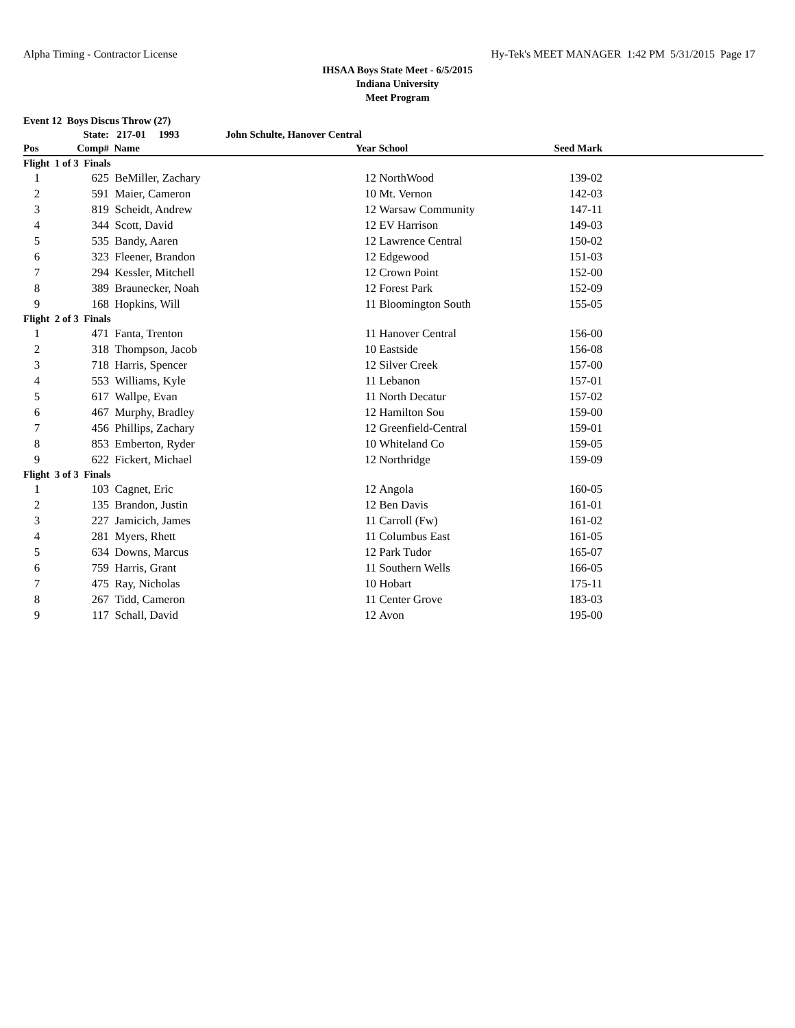Alpha Timing - Contractor License Hy-Tek's MEET MANAGER 1:42 PM 5/31/2015 Page 17
IHSAA Boys State Meet - 6/5/2015
Indiana University
Meet Program
| Event 12 Boys Discus Throw (27) | | | | | | | |
| --- | --- | --- | --- | --- | --- | --- | --- |
| | State: | 217-01 1993 | John Schulte, Hanover Central | | | | |
| Pos | Comp# | Name | | Year | School | Seed Mark | |
| Flight 1 of 3 Finals | | | | | | | |
| 1 | 625 | BeMiller, Zachary | | 12 | NorthWood | 139-02 | |
| 2 | 591 | Maier, Cameron | | 10 | Mt. Vernon | 142-03 | |
| 3 | 819 | Scheidt, Andrew | | 12 | Warsaw Community | 147-11 | |
| 4 | 344 | Scott, David | | 12 | EV Harrison | 149-03 | |
| 5 | 535 | Bandy, Aaren | | 12 | Lawrence Central | 150-02 | |
| 6 | 323 | Fleener, Brandon | | 12 | Edgewood | 151-03 | |
| 7 | 294 | Kessler, Mitchell | | 12 | Crown Point | 152-00 | |
| 8 | 389 | Braunecker, Noah | | 12 | Forest Park | 152-09 | |
| 9 | 168 | Hopkins, Will | | 11 | Bloomington South | 155-05 | |
| Flight 2 of 3 Finals | | | | | | | |
| 1 | 471 | Fanta, Trenton | | 11 | Hanover Central | 156-00 | |
| 2 | 318 | Thompson, Jacob | | 10 | Eastside | 156-08 | |
| 3 | 718 | Harris, Spencer | | 12 | Silver Creek | 157-00 | |
| 4 | 553 | Williams, Kyle | | 11 | Lebanon | 157-01 | |
| 5 | 617 | Wallpe, Evan | | 11 | North Decatur | 157-02 | |
| 6 | 467 | Murphy, Bradley | | 12 | Hamilton Sou | 159-00 | |
| 7 | 456 | Phillips, Zachary | | 12 | Greenfield-Central | 159-01 | |
| 8 | 853 | Emberton, Ryder | | 10 | Whiteland Co | 159-05 | |
| 9 | 622 | Fickert, Michael | | 12 | Northridge | 159-09 | |
| Flight 3 of 3 Finals | | | | | | | |
| 1 | 103 | Cagnet, Eric | | 12 | Angola | 160-05 | |
| 2 | 135 | Brandon, Justin | | 12 | Ben Davis | 161-01 | |
| 3 | 227 | Jamicich, James | | 11 | Carroll (Fw) | 161-02 | |
| 4 | 281 | Myers, Rhett | | 11 | Columbus East | 161-05 | |
| 5 | 634 | Downs, Marcus | | 12 | Park Tudor | 165-07 | |
| 6 | 759 | Harris, Grant | | 11 | Southern Wells | 166-05 | |
| 7 | 475 | Ray, Nicholas | | 10 | Hobart | 175-11 | |
| 8 | 267 | Tidd, Cameron | | 11 | Center Grove | 183-03 | |
| 9 | 117 | Schall, David | | 12 | Avon | 195-00 | |